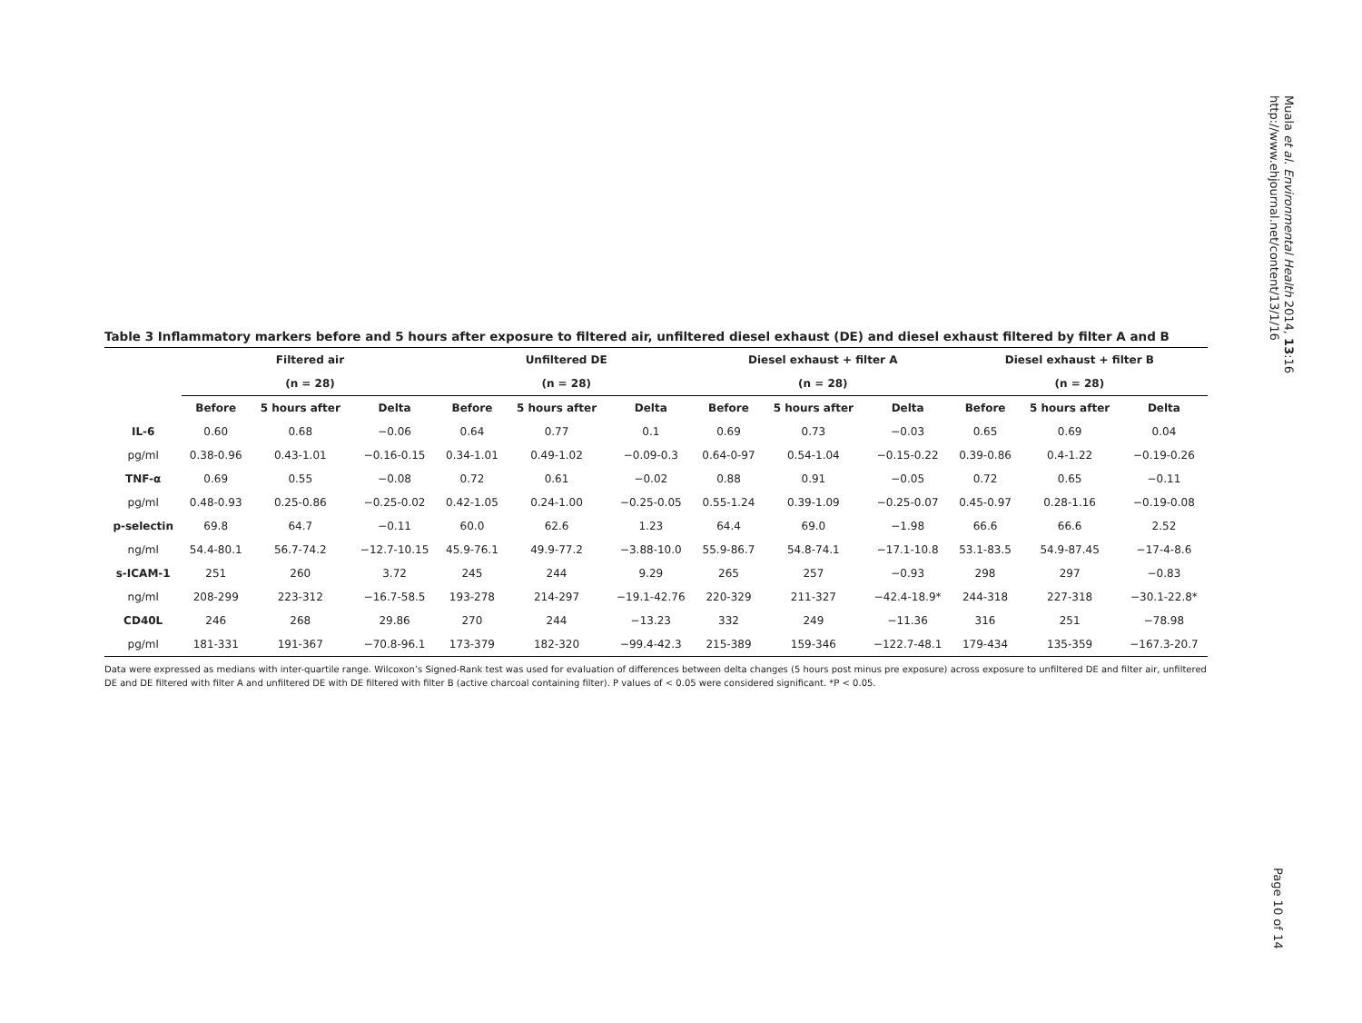Table 3 Inflammatory markers before and 5 hours after exposure to filtered air, unfiltered diesel exhaust (DE) and diesel exhaust filtered by filter A and B
| | Filtered air | | | Unfiltered DE | | | Diesel exhaust + filter A | | | Diesel exhaust + filter B | | |
| --- | --- | --- | --- | --- | --- | --- | --- | --- | --- | --- | --- | --- |
| | (n = 28) | | | (n = 28) | | | (n = 28) | | | (n = 28) | | |
| | Before | 5 hours after | Delta | Before | 5 hours after | Delta | Before | 5 hours after | Delta | Before | 5 hours after | Delta |
| IL-6 | 0.60 | 0.68 | −0.06 | 0.64 | 0.77 | 0.1 | 0.69 | 0.73 | −0.03 | 0.65 | 0.69 | 0.04 |
| pg/ml | 0.38-0.96 | 0.43-1.01 | −0.16-0.15 | 0.34-1.01 | 0.49-1.02 | −0.09-0.3 | 0.64-0-97 | 0.54-1.04 | −0.15-0.22 | 0.39-0.86 | 0.4-1.22 | −0.19-0.26 |
| TNF-α | 0.69 | 0.55 | −0.08 | 0.72 | 0.61 | −0.02 | 0.88 | 0.91 | −0.05 | 0.72 | 0.65 | −0.11 |
| pg/ml | 0.48-0.93 | 0.25-0.86 | −0.25-0.02 | 0.42-1.05 | 0.24-1.00 | −0.25-0.05 | 0.55-1.24 | 0.39-1.09 | −0.25-0.07 | 0.45-0.97 | 0.28-1.16 | −0.19-0.08 |
| p-selectin | 69.8 | 64.7 | −0.11 | 60.0 | 62.6 | 1.23 | 64.4 | 69.0 | −1.98 | 66.6 | 66.6 | 2.52 |
| ng/ml | 54.4-80.1 | 56.7-74.2 | −12.7-10.15 | 45.9-76.1 | 49.9-77.2 | −3.88-10.0 | 55.9-86.7 | 54.8-74.1 | −17.1-10.8 | 53.1-83.5 | 54.9-87.45 | −17-4-8.6 |
| s-ICAM-1 | 251 | 260 | 3.72 | 245 | 244 | 9.29 | 265 | 257 | −0.93 | 298 | 297 | −0.83 |
| ng/ml | 208-299 | 223-312 | −16.7-58.5 | 193-278 | 214-297 | −19.1-42.76 | 220-329 | 211-327 | −42.4-18.9* | 244-318 | 227-318 | −30.1-22.8* |
| CD40L | 246 | 268 | 29.86 | 270 | 244 | −13.23 | 332 | 249 | −11.36 | 316 | 251 | −78.98 |
| pg/ml | 181-331 | 191-367 | −70.8-96.1 | 173-379 | 182-320 | −99.4-42.3 | 215-389 | 159-346 | −122.7-48.1 | 179-434 | 135-359 | −167.3-20.7 |
Data were expressed as medians with inter-quartile range. Wilcoxon’s Signed-Rank test was used for evaluation of differences between delta changes (5 hours post minus pre exposure) across exposure to unfiltered DE and filter air, unfiltered DE and DE filtered with filter A and unfiltered DE with DE filtered with filter B (active charcoal containing filter). P values of < 0.05 were considered significant. *P < 0.05.
Muala et al. Environmental Health 2014, 13:16
http://www.ehjournal.net/content/13/1/16
Page 10 of 14